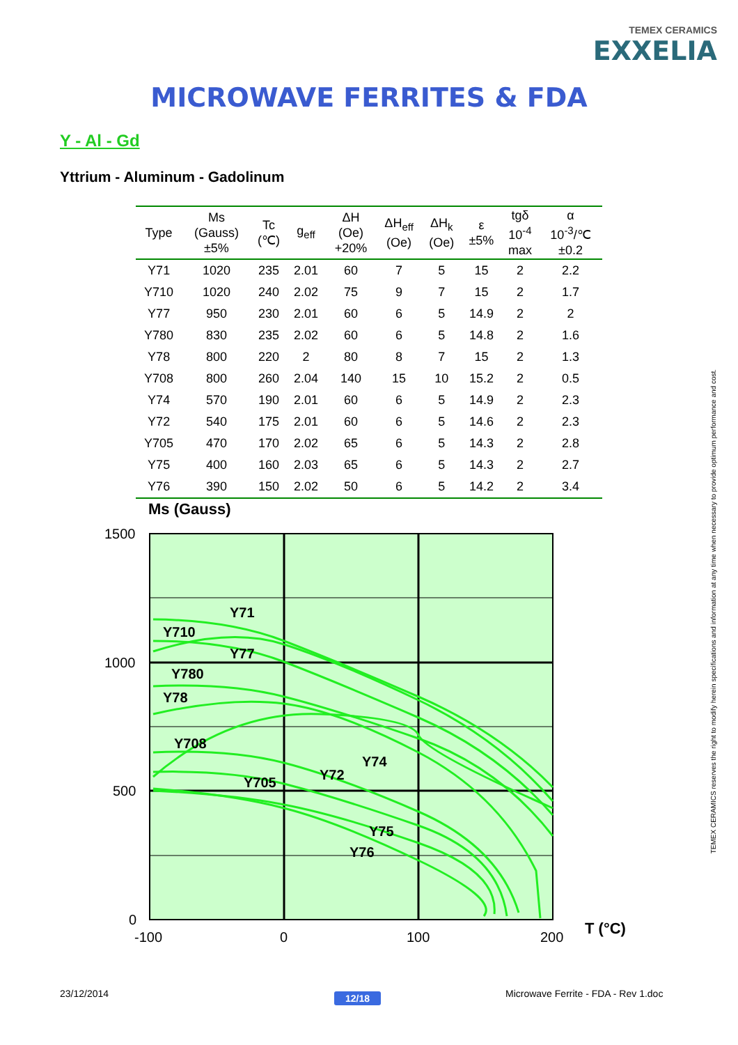TEMEX CERAMICS
EXXELIA
MICROWAVE FERRITES & FDA
Y - Al - Gd
Yttrium - Aluminum - Gadolinum
| Type | Ms (Gauss) ±5% | Tc (℃) | g<sub>eff</sub> | ΔH (Oe) +20% | ΔH<sub>eff</sub> (Oe) | ΔH<sub>k</sub> (Oe) | ε ±5% | tgδ 10<sup>-4</sup> max | α 10<sup>-3</sup>/℃ ±0.2 |
| --- | --- | --- | --- | --- | --- | --- | --- | --- | --- |
| Y71 | 1020 | 235 | 2.01 | 60 | 7 | 5 | 15 | 2 | 2.2 |
| Y710 | 1020 | 240 | 2.02 | 75 | 9 | 7 | 15 | 2 | 1.7 |
| Y77 | 950 | 230 | 2.01 | 60 | 6 | 5 | 14.9 | 2 | 2 |
| Y780 | 830 | 235 | 2.02 | 60 | 6 | 5 | 14.8 | 2 | 1.6 |
| Y78 | 800 | 220 | 2 | 80 | 8 | 7 | 15 | 2 | 1.3 |
| Y708 | 800 | 260 | 2.04 | 140 | 15 | 10 | 15.2 | 2 | 0.5 |
| Y74 | 570 | 190 | 2.01 | 60 | 6 | 5 | 14.9 | 2 | 2.3 |
| Y72 | 540 | 175 | 2.01 | 60 | 6 | 5 | 14.6 | 2 | 2.3 |
| Y705 | 470 | 170 | 2.02 | 65 | 6 | 5 | 14.3 | 2 | 2.8 |
| Y75 | 400 | 160 | 2.03 | 65 | 6 | 5 | 14.3 | 2 | 2.7 |
| Y76 | 390 | 150 | 2.02 | 50 | 6 | 5 | 14.2 | 2 | 3.4 |
Ms (Gauss)
Y71
Y710
Y77
Y780
Y78
Y708
Y74
Y72
Y705
Y75
Y76
1500
1000
500
0
-100
0
100
200
T (°C)
TEMEX CERAMICS reserves the right to modify herein specifications and information at any time when necessary to provide optimum performance and cost.
23/12/2014 12/18
Microwave Ferrite - FDA - Rev 1.doc